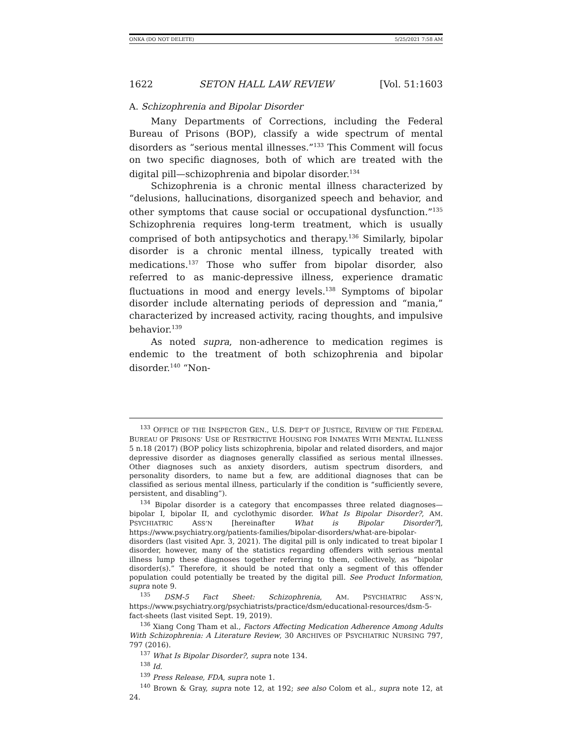ONKA (DO NOT DELETE) 5/25/2021 7:58 AM
1622 SETON HALL LAW REVIEW [Vol. 51:1603
A. Schizophrenia and Bipolar Disorder
Many Departments of Corrections, including the Federal Bureau of Prisons (BOP), classify a wide spectrum of mental disorders as “serious mental illnesses.”<sup>133</sup> This Comment will focus on two specific diagnoses, both of which are treated with the digital pill—schizophrenia and bipolar disorder.<sup>134</sup>
Schizophrenia is a chronic mental illness characterized by “delusions, hallucinations, disorganized speech and behavior, and other symptoms that cause social or occupational dysfunction.”<sup>135</sup> Schizophrenia requires long-term treatment, which is usually comprised of both antipsychotics and therapy.<sup>136</sup> Similarly, bipolar disorder is a chronic mental illness, typically treated with medications.<sup>137</sup> Those who suffer from bipolar disorder, also referred to as manic-depressive illness, experience dramatic fluctuations in mood and energy levels.<sup>138</sup> Symptoms of bipolar disorder include alternating periods of depression and “mania,” characterized by increased activity, racing thoughts, and impulsive behavior.<sup>139</sup>
As noted supra, non-adherence to medication regimes is endemic to the treatment of both schizophrenia and bipolar disorder.<sup>140</sup> “Non-
<sup>133</sup> OFFICE OF THE INSPECTOR GEN., U.S. DEP’T OF JUSTICE, REVIEW OF THE FEDERAL BUREAU OF PRISONS’ USE OF RESTRICTIVE HOUSING FOR INMATES WITH MENTAL ILLNESS 5 n.18 (2017) (BOP policy lists schizophrenia, bipolar and related disorders, and major depressive disorder as diagnoses generally classified as serious mental illnesses. Other diagnoses such as anxiety disorders, autism spectrum disorders, and personality disorders, to name but a few, are additional diagnoses that can be classified as serious mental illness, particularly if the condition is “sufficiently severe, persistent, and disabling”).
<sup>134</sup> Bipolar disorder is a category that encompasses three related diagnoses—bipolar I, bipolar II, and cyclothymic disorder. What Is Bipolar Disorder?, AM. PSYCHIATRIC ASS’N [hereinafter What is Bipolar Disorder?], https://www.psychiatry.org/patients-families/bipolar-disorders/what-are-bipolar-disorders (last visited Apr. 3, 2021). The digital pill is only indicated to treat bipolar I disorder, however, many of the statistics regarding offenders with serious mental illness lump these diagnoses together referring to them, collectively, as “bipolar disorder(s).” Therefore, it should be noted that only a segment of this offender population could potentially be treated by the digital pill. See Product Information, supra note 9.
<sup>135</sup> DSM-5 Fact Sheet: Schizophrenia, AM. PSYCHIATRIC ASS’N, https://www.psychiatry.org/psychiatrists/practice/dsm/educational-resources/dsm-5-fact-sheets (last visited Sept. 19, 2019).
<sup>136</sup> Xiang Cong Tham et al., Factors Affecting Medication Adherence Among Adults With Schizophrenia: A Literature Review, 30 ARCHIVES OF PSYCHIATRIC NURSING 797, 797 (2016).
<sup>137</sup> What Is Bipolar Disorder?, supra note 134.
<sup>138</sup> Id.
<sup>139</sup> Press Release, FDA, supra note 1.
<sup>140</sup> Brown & Gray, supra note 12, at 192; see also Colom et al., supra note 12, at 24.